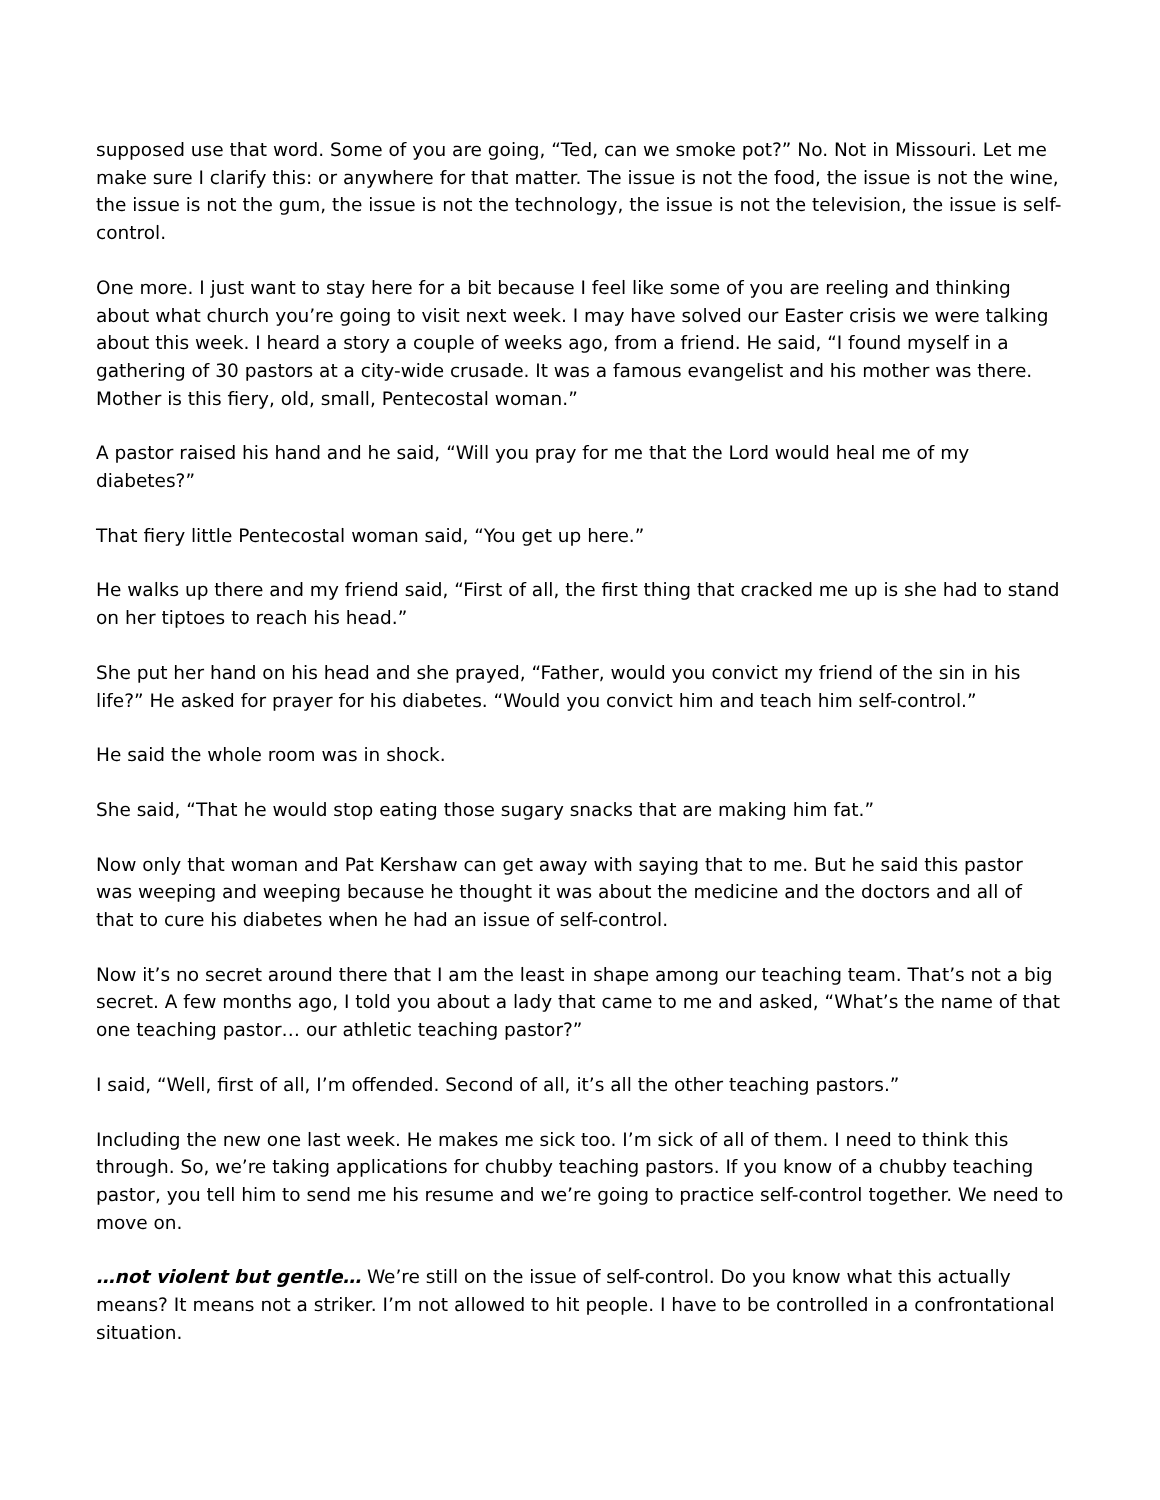supposed use that word. Some of you are going, “Ted, can we smoke pot?” No. Not in Missouri. Let me make sure I clarify this: or anywhere for that matter. The issue is not the food, the issue is not the wine, the issue is not the gum, the issue is not the technology, the issue is not the television, the issue is self-control.
One more. I just want to stay here for a bit because I feel like some of you are reeling and thinking about what church you’re going to visit next week. I may have solved our Easter crisis we were talking about this week. I heard a story a couple of weeks ago, from a friend. He said, “I found myself in a gathering of 30 pastors at a city-wide crusade. It was a famous evangelist and his mother was there. Mother is this fiery, old, small, Pentecostal woman.”
A pastor raised his hand and he said, “Will you pray for me that the Lord would heal me of my diabetes?”
That fiery little Pentecostal woman said, “You get up here.”
He walks up there and my friend said, “First of all, the first thing that cracked me up is she had to stand on her tiptoes to reach his head.”
She put her hand on his head and she prayed, “Father, would you convict my friend of the sin in his life?” He asked for prayer for his diabetes. “Would you convict him and teach him self-control.”
He said the whole room was in shock.
She said, “That he would stop eating those sugary snacks that are making him fat.”
Now only that woman and Pat Kershaw can get away with saying that to me. But he said this pastor was weeping and weeping because he thought it was about the medicine and the doctors and all of that to cure his diabetes when he had an issue of self-control.
Now it’s no secret around there that I am the least in shape among our teaching team. That’s not a big secret. A few months ago, I told you about a lady that came to me and asked, “What’s the name of that one teaching pastor… our athletic teaching pastor?”
I said, “Well, first of all, I’m offended. Second of all, it’s all the other teaching pastors.”
Including the new one last week. He makes me sick too. I’m sick of all of them. I need to think this through. So, we’re taking applications for chubby teaching pastors. If you know of a chubby teaching pastor, you tell him to send me his resume and we’re going to practice self-control together. We need to move on.
…not violent but gentle… We’re still on the issue of self-control. Do you know what this actually means? It means not a striker. I’m not allowed to hit people. I have to be controlled in a confrontational situation.